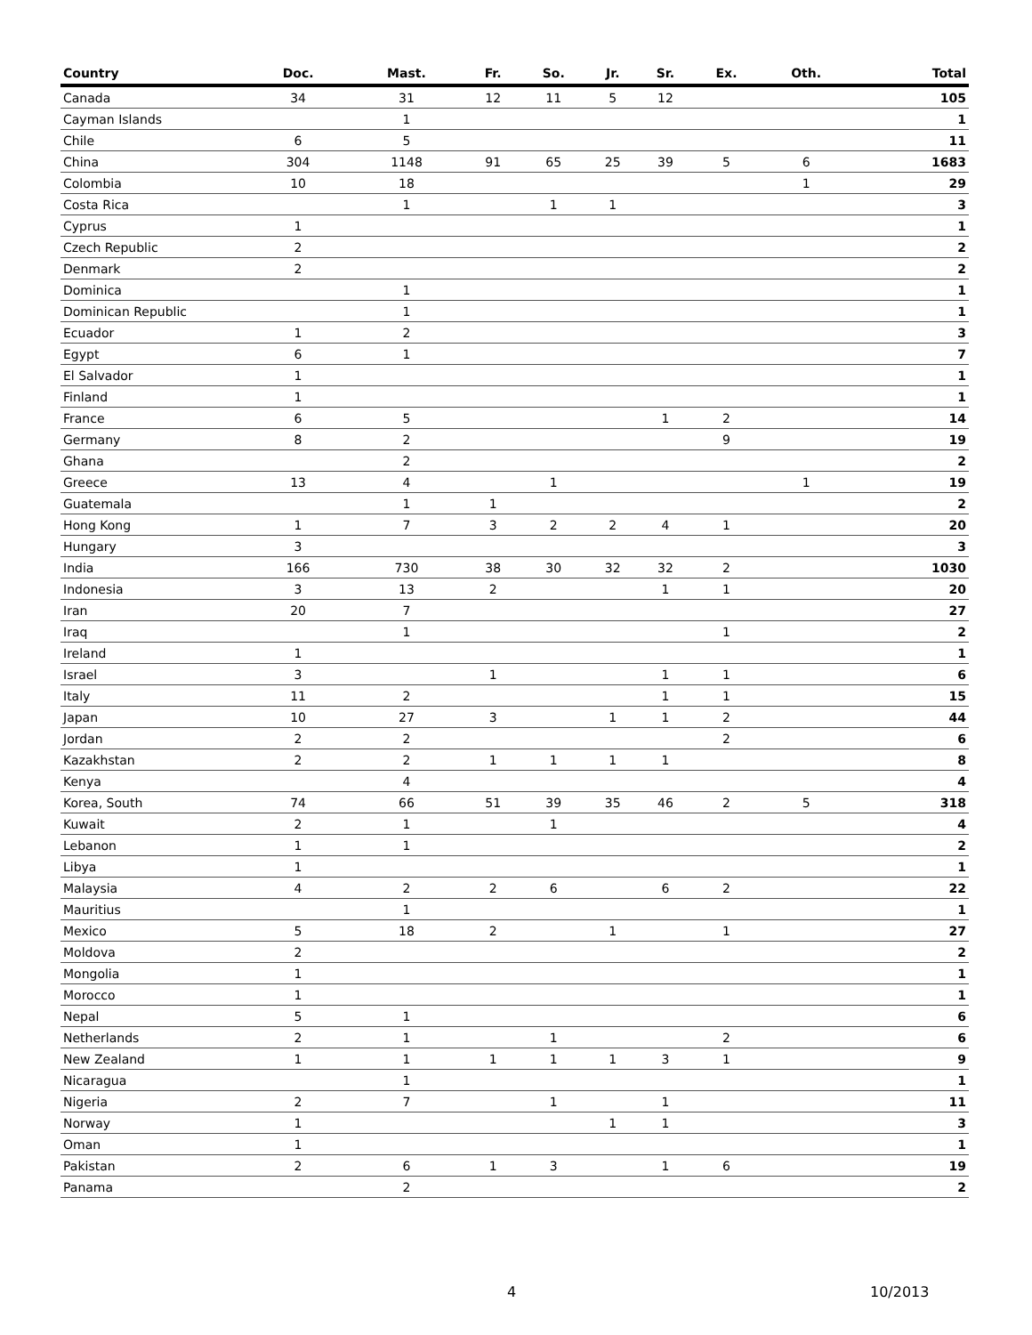| Country | Doc. | Mast. | Fr. | So. | Jr. | Sr. | Ex. | Oth. | Total |
| --- | --- | --- | --- | --- | --- | --- | --- | --- | --- |
| Canada | 34 | 31 | 12 | 11 | 5 | 12 | | | 105 |
| Cayman Islands | | 1 | | | | | | | 1 |
| Chile | 6 | 5 | | | | | | | 11 |
| China | 304 | 1148 | 91 | 65 | 25 | 39 | 5 | 6 | 1683 |
| Colombia | 10 | 18 | | | | | | 1 | 29 |
| Costa Rica | | 1 | | 1 | 1 | | | | 3 |
| Cyprus | 1 | | | | | | | | 1 |
| Czech Republic | 2 | | | | | | | | 2 |
| Denmark | 2 | | | | | | | | 2 |
| Dominica | | 1 | | | | | | | 1 |
| Dominican Republic | | 1 | | | | | | | 1 |
| Ecuador | 1 | 2 | | | | | | | 3 |
| Egypt | 6 | 1 | | | | | | | 7 |
| El Salvador | 1 | | | | | | | | 1 |
| Finland | 1 | | | | | | | | 1 |
| France | 6 | 5 | | | | 1 | 2 | | 14 |
| Germany | 8 | 2 | | | | | 9 | | 19 |
| Ghana | | 2 | | | | | | | 2 |
| Greece | 13 | 4 | | 1 | | | | 1 | 19 |
| Guatemala | | 1 | 1 | | | | | | 2 |
| Hong Kong | 1 | 7 | 3 | 2 | 2 | 4 | 1 | | 20 |
| Hungary | 3 | | | | | | | | 3 |
| India | 166 | 730 | 38 | 30 | 32 | 32 | 2 | | 1030 |
| Indonesia | 3 | 13 | 2 | | | 1 | 1 | | 20 |
| Iran | 20 | 7 | | | | | | | 27 |
| Iraq | | 1 | | | | | 1 | | 2 |
| Ireland | 1 | | | | | | | | 1 |
| Israel | 3 | | 1 | | | 1 | 1 | | 6 |
| Italy | 11 | 2 | | | | 1 | 1 | | 15 |
| Japan | 10 | 27 | 3 | | 1 | 1 | 2 | | 44 |
| Jordan | 2 | 2 | | | | | 2 | | 6 |
| Kazakhstan | 2 | 2 | 1 | 1 | 1 | 1 | | | 8 |
| Kenya | | 4 | | | | | | | 4 |
| Korea, South | 74 | 66 | 51 | 39 | 35 | 46 | 2 | 5 | 318 |
| Kuwait | 2 | 1 | | 1 | | | | | 4 |
| Lebanon | 1 | 1 | | | | | | | 2 |
| Libya | 1 | | | | | | | | 1 |
| Malaysia | 4 | 2 | 2 | 6 | | 6 | 2 | | 22 |
| Mauritius | | 1 | | | | | | | 1 |
| Mexico | 5 | 18 | 2 | | 1 | | 1 | | 27 |
| Moldova | 2 | | | | | | | | 2 |
| Mongolia | 1 | | | | | | | | 1 |
| Morocco | 1 | | | | | | | | 1 |
| Nepal | 5 | 1 | | | | | | | 6 |
| Netherlands | 2 | 1 | | 1 | | | 2 | | 6 |
| New Zealand | 1 | 1 | 1 | 1 | 1 | 3 | 1 | | 9 |
| Nicaragua | | 1 | | | | | | | 1 |
| Nigeria | 2 | 7 | | 1 | | 1 | | | 11 |
| Norway | 1 | | | | 1 | 1 | | | 3 |
| Oman | 1 | | | | | | | | 1 |
| Pakistan | 2 | 6 | 1 | 3 | | 1 | 6 | | 19 |
| Panama | | 2 | | | | | | | 2 |
4 10/2013